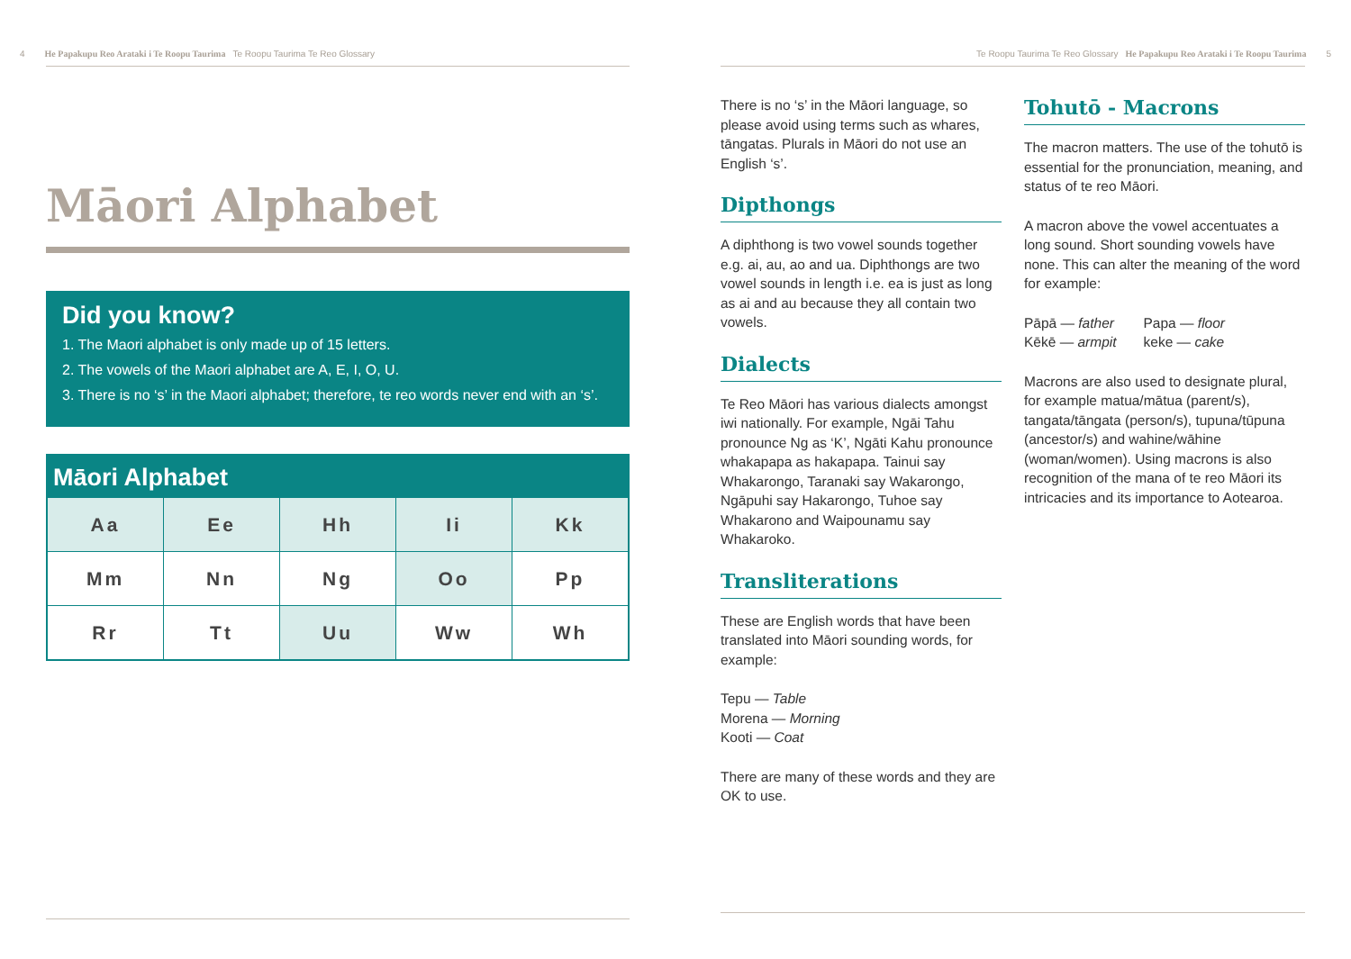4 He Papakupu Reo Arataki i Te Roopu Taurima Te Roopu Taurima Te Reo Glossary
Māori Alphabet
Did you know?
1. The Maori alphabet is only made up of 15 letters.
2. The vowels of the Maori alphabet are A, E, I, O, U.
3. There is no ‘s’ in the Maori alphabet; therefore, te reo words never end with an ‘s’.
Māori Alphabet
| Aa | Ee | Hh | Ii | Kk |
| Mm | Nn | Ng | Oo | Pp |
| Rr | Tt | Uu | Ww | Wh |
Te Roopu Taurima Te Reo Glossary He Papakupu Reo Arataki i Te Roopu Taurima 5
There is no ‘s’ in the Māori language, so please avoid using terms such as whares, tāngatas. Plurals in Māori do not use an English ‘s’.
Dipthongs
A diphthong is two vowel sounds together e.g. ai, au, ao and ua. Diphthongs are two vowel sounds in length i.e. ea is just as long as ai and au because they all contain two vowels.
Dialects
Te Reo Māori has various dialects amongst iwi nationally. For example, Ngāi Tahu pronounce Ng as ‘K’, Ngāti Kahu pronounce whakapapa as hakapapa. Tainui say Whakarongo, Taranaki say Wakarongo, Ngāpuhi say Hakarongo, Tuhoe say Whakarono and Waipounamu say Whakaroko.
Transliterations
These are English words that have been translated into Māori sounding words, for example:
Tepu — Table
Morena — Morning
Kooti — Coat
There are many of these words and they are OK to use.
Tohutō - Macrons
The macron matters. The use of the tohutō is essential for the pronunciation, meaning, and status of te reo Māori.
A macron above the vowel accentuates a long sound. Short sounding vowels have none. This can alter the meaning of the word for example:
Pāpā — father
Kēkē — armpit Papa — floor
keke — cake
Macrons are also used to designate plural, for example matua/mātua (parent/s), tangata/tāngata (person/s), tupuna/tūpuna (ancestor/s) and wahine/wāhine (woman/women). Using macrons is also recognition of the mana of te reo Māori its intricacies and its importance to Aotearoa.